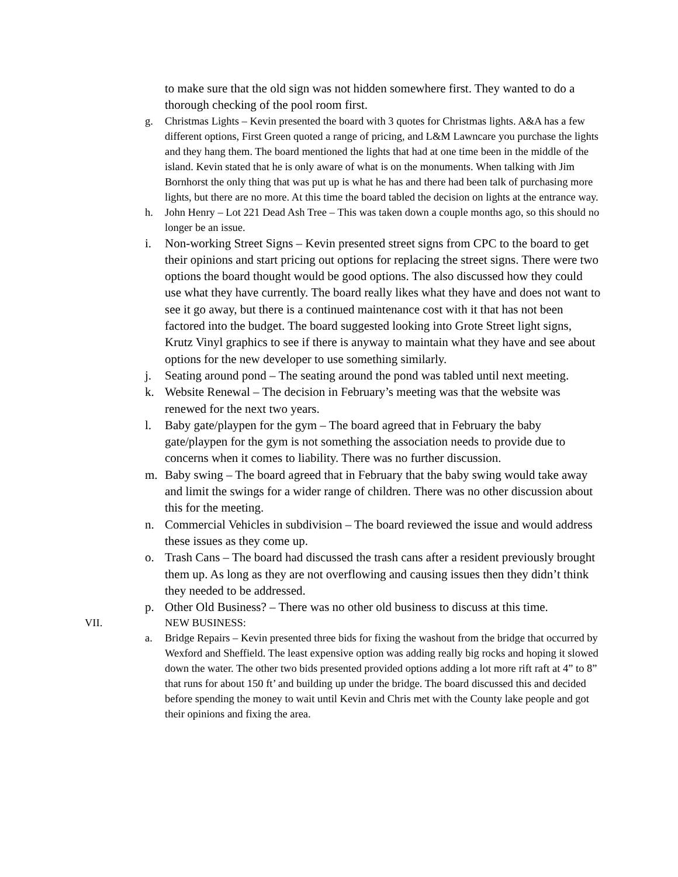to make sure that the old sign was not hidden somewhere first. They wanted to do a thorough checking of the pool room first.
g. Christmas Lights – Kevin presented the board with 3 quotes for Christmas lights. A&A has a few different options, First Green quoted a range of pricing, and L&M Lawncare you purchase the lights and they hang them. The board mentioned the lights that had at one time been in the middle of the island. Kevin stated that he is only aware of what is on the monuments. When talking with Jim Bornhorst the only thing that was put up is what he has and there had been talk of purchasing more lights, but there are no more. At this time the board tabled the decision on lights at the entrance way.
h. John Henry – Lot 221 Dead Ash Tree – This was taken down a couple months ago, so this should no longer be an issue.
i. Non-working Street Signs – Kevin presented street signs from CPC to the board to get their opinions and start pricing out options for replacing the street signs. There were two options the board thought would be good options. The also discussed how they could use what they have currently. The board really likes what they have and does not want to see it go away, but there is a continued maintenance cost with it that has not been factored into the budget. The board suggested looking into Grote Street light signs, Krutz Vinyl graphics to see if there is anyway to maintain what they have and see about options for the new developer to use something similarly.
j. Seating around pond – The seating around the pond was tabled until next meeting.
k. Website Renewal – The decision in February’s meeting was that the website was renewed for the next two years.
l. Baby gate/playpen for the gym – The board agreed that in February the baby gate/playpen for the gym is not something the association needs to provide due to concerns when it comes to liability. There was no further discussion.
m. Baby swing – The board agreed that in February that the baby swing would take away and limit the swings for a wider range of children. There was no other discussion about this for the meeting.
n. Commercial Vehicles in subdivision – The board reviewed the issue and would address these issues as they come up.
o. Trash Cans – The board had discussed the trash cans after a resident previously brought them up. As long as they are not overflowing and causing issues then they didn’t think they needed to be addressed.
p. Other Old Business? – There was no other old business to discuss at this time.
VII. NEW BUSINESS:
a. Bridge Repairs – Kevin presented three bids for fixing the washout from the bridge that occurred by Wexford and Sheffield. The least expensive option was adding really big rocks and hoping it slowed down the water. The other two bids presented provided options adding a lot more rift raft at 4” to 8” that runs for about 150 ft’ and building up under the bridge. The board discussed this and decided before spending the money to wait until Kevin and Chris met with the County lake people and got their opinions and fixing the area.